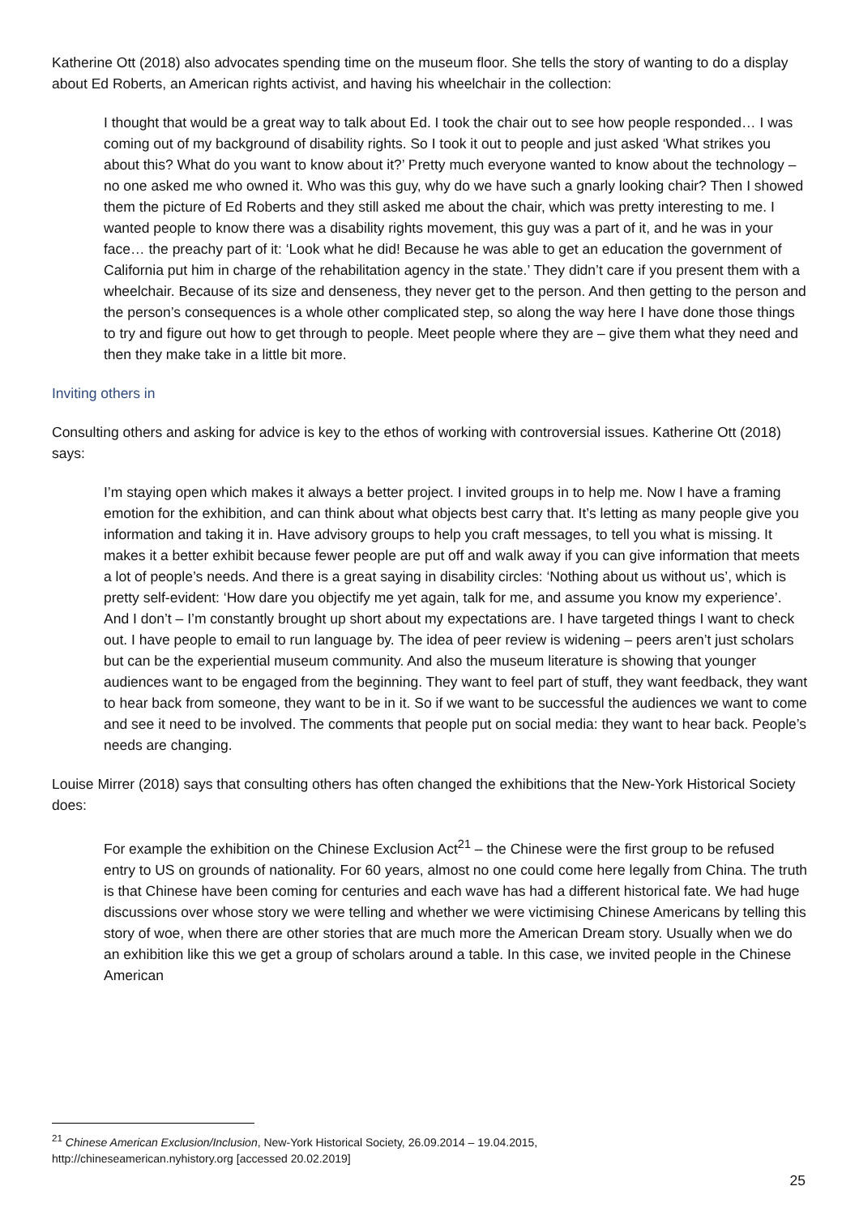Katherine Ott (2018) also advocates spending time on the museum floor. She tells the story of wanting to do a display about Ed Roberts, an American rights activist, and having his wheelchair in the collection:
I thought that would be a great way to talk about Ed. I took the chair out to see how people responded… I was coming out of my background of disability rights. So I took it out to people and just asked ‘What strikes you about this? What do you want to know about it?’ Pretty much everyone wanted to know about the technology – no one asked me who owned it. Who was this guy, why do we have such a gnarly looking chair? Then I showed them the picture of Ed Roberts and they still asked me about the chair, which was pretty interesting to me. I wanted people to know there was a disability rights movement, this guy was a part of it, and he was in your face… the preachy part of it: ‘Look what he did! Because he was able to get an education the government of California put him in charge of the rehabilitation agency in the state.’ They didn’t care if you present them with a wheelchair. Because of its size and denseness, they never get to the person. And then getting to the person and the person’s consequences is a whole other complicated step, so along the way here I have done those things to try and figure out how to get through to people. Meet people where they are – give them what they need and then they make take in a little bit more.
Inviting others in
Consulting others and asking for advice is key to the ethos of working with controversial issues. Katherine Ott (2018) says:
I’m staying open which makes it always a better project. I invited groups in to help me. Now I have a framing emotion for the exhibition, and can think about what objects best carry that. It’s letting as many people give you information and taking it in. Have advisory groups to help you craft messages, to tell you what is missing. It makes it a better exhibit because fewer people are put off and walk away if you can give information that meets a lot of people’s needs. And there is a great saying in disability circles: ‘Nothing about us without us’, which is pretty self-evident: ‘How dare you objectify me yet again, talk for me, and assume you know my experience’. And I don’t – I’m constantly brought up short about my expectations are. I have targeted things I want to check out. I have people to email to run language by. The idea of peer review is widening – peers aren’t just scholars but can be the experiential museum community. And also the museum literature is showing that younger audiences want to be engaged from the beginning. They want to feel part of stuff, they want feedback, they want to hear back from someone, they want to be in it. So if we want to be successful the audiences we want to come and see it need to be involved. The comments that people put on social media: they want to hear back. People’s needs are changing.
Louise Mirrer (2018) says that consulting others has often changed the exhibitions that the New-York Historical Society does:
For example the exhibition on the Chinese Exclusion Act<sup>21</sup> – the Chinese were the first group to be refused entry to US on grounds of nationality. For 60 years, almost no one could come here legally from China. The truth is that Chinese have been coming for centuries and each wave has had a different historical fate. We had huge discussions over whose story we were telling and whether we were victimising Chinese Americans by telling this story of woe, when there are other stories that are much more the American Dream story. Usually when we do an exhibition like this we get a group of scholars around a table. In this case, we invited people in the Chinese American
<sup>21</sup> Chinese American Exclusion/Inclusion, New-York Historical Society, 26.09.2014 – 19.04.2015,
http://chineseamerican.nyhistory.org [accessed 20.02.2019]
25